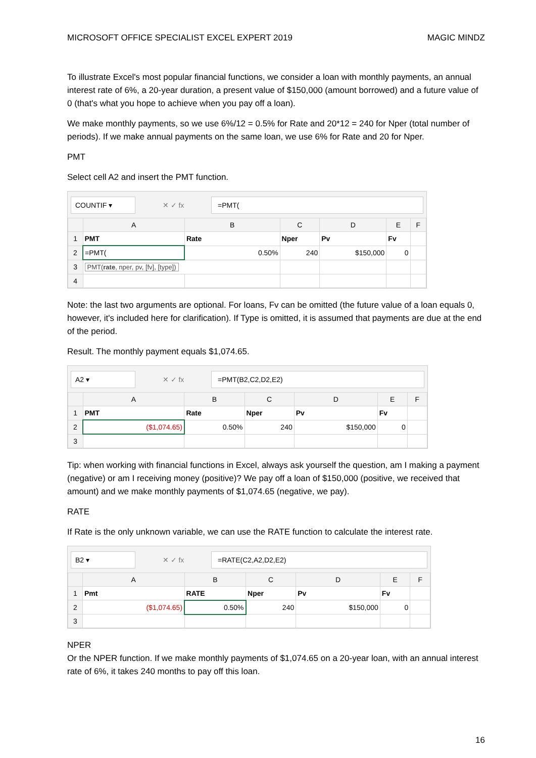MICROSOFT OFFICE SPECIALIST EXCEL EXPERT 2019 MAGIC MINDZ
To illustrate Excel's most popular financial functions, we consider a loan with monthly payments, an annual interest rate of 6%, a 20-year duration, a present value of $150,000 (amount borrowed) and a future value of 0 (that's what you hope to achieve when you pay off a loan).
We make monthly payments, so we use 6%/12 = 0.5% for Rate and 20*12 = 240 for Nper (total number of periods). If we make annual payments on the same loan, we use 6% for Rate and 20 for Nper.
PMT
Select cell A2 and insert the PMT function.
COUNTIF ▾
✕ ✓ fx
=PMT(
| | A | B | C | D | E | F |
| --- | --- | --- | --- | --- | --- | --- |
| 1 | PMT | Rate | Nper | Pv | Fv | |
| 2 | =PMT( | 0.50% | 240 | $150,000 | 0 | |
| 3 | PMT( rate , nper, pv, [fv], [type]) | | | | | |
| 4 | | | | | | |
Note: the last two arguments are optional. For loans, Fv can be omitted (the future value of a loan equals 0, however, it's included here for clarification). If Type is omitted, it is assumed that payments are due at the end of the period.
Result. The monthly payment equals $1,074.65.
A2 ▾
✕ ✓ fx
=PMT(B2,C2,D2,E2)
| | A | B | C | D | E | F |
| --- | --- | --- | --- | --- | --- | --- |
| 1 | PMT | Rate | Nper | Pv | Fv | |
| 2 | ($1,074.65) | 0.50% | 240 | $150,000 | 0 | |
| 3 | | | | | | |
Tip: when working with financial functions in Excel, always ask yourself the question, am I making a payment (negative) or am I receiving money (positive)? We pay off a loan of $150,000 (positive, we received that amount) and we make monthly payments of $1,074.65 (negative, we pay).
RATE
If Rate is the only unknown variable, we can use the RATE function to calculate the interest rate.
B2 ▾
✕ ✓ fx
=RATE(C2,A2,D2,E2)
| | A | B | C | D | E | F |
| --- | --- | --- | --- | --- | --- | --- |
| 1 | Pmt | RATE | Nper | Pv | Fv | |
| 2 | ($1,074.65) | 0.50% | 240 | $150,000 | 0 | |
| 3 | | | | | | |
NPER
Or the NPER function. If we make monthly payments of $1,074.65 on a 20-year loan, with an annual interest rate of 6%, it takes 240 months to pay off this loan.
16